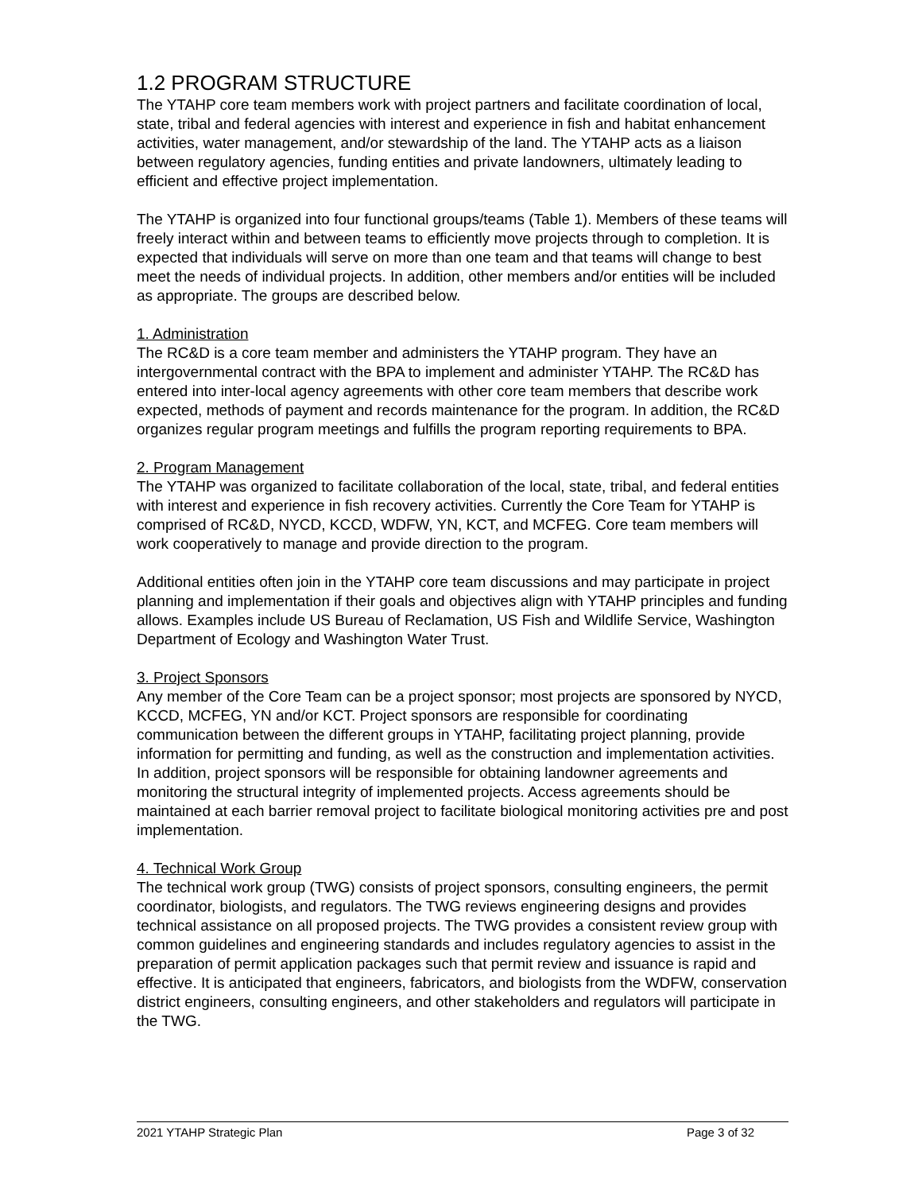1.2 PROGRAM STRUCTURE
The YTAHP core team members work with project partners and facilitate coordination of local, state, tribal and federal agencies with interest and experience in fish and habitat enhancement activities, water management, and/or stewardship of the land. The YTAHP acts as a liaison between regulatory agencies, funding entities and private landowners, ultimately leading to efficient and effective project implementation.
The YTAHP is organized into four functional groups/teams (Table 1). Members of these teams will freely interact within and between teams to efficiently move projects through to completion. It is expected that individuals will serve on more than one team and that teams will change to best meet the needs of individual projects. In addition, other members and/or entities will be included as appropriate. The groups are described below.
1. Administration
The RC&D is a core team member and administers the YTAHP program. They have an intergovernmental contract with the BPA to implement and administer YTAHP. The RC&D has entered into inter-local agency agreements with other core team members that describe work expected, methods of payment and records maintenance for the program. In addition, the RC&D organizes regular program meetings and fulfills the program reporting requirements to BPA.
2. Program Management
The YTAHP was organized to facilitate collaboration of the local, state, tribal, and federal entities with interest and experience in fish recovery activities. Currently the Core Team for YTAHP is comprised of RC&D, NYCD, KCCD, WDFW, YN, KCT, and MCFEG. Core team members will work cooperatively to manage and provide direction to the program.
Additional entities often join in the YTAHP core team discussions and may participate in project planning and implementation if their goals and objectives align with YTAHP principles and funding allows. Examples include US Bureau of Reclamation, US Fish and Wildlife Service, Washington Department of Ecology and Washington Water Trust.
3. Project Sponsors
Any member of the Core Team can be a project sponsor; most projects are sponsored by NYCD, KCCD, MCFEG, YN and/or KCT. Project sponsors are responsible for coordinating communication between the different groups in YTAHP, facilitating project planning, provide information for permitting and funding, as well as the construction and implementation activities. In addition, project sponsors will be responsible for obtaining landowner agreements and monitoring the structural integrity of implemented projects. Access agreements should be maintained at each barrier removal project to facilitate biological monitoring activities pre and post implementation.
4. Technical Work Group
The technical work group (TWG) consists of project sponsors, consulting engineers, the permit coordinator, biologists, and regulators. The TWG reviews engineering designs and provides technical assistance on all proposed projects. The TWG provides a consistent review group with common guidelines and engineering standards and includes regulatory agencies to assist in the preparation of permit application packages such that permit review and issuance is rapid and effective. It is anticipated that engineers, fabricators, and biologists from the WDFW, conservation district engineers, consulting engineers, and other stakeholders and regulators will participate in the TWG.
2021 YTAHP Strategic Plan Page 3 of 32